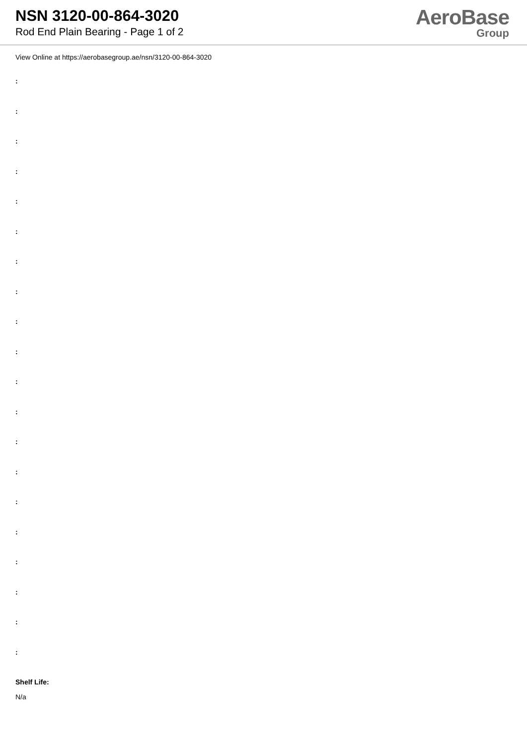NSN 3120-00-864-3020
Rod End Plain Bearing - Page 1 of 2
AeroBase
Group
View Online at https://aerobasegroup.ae/nsn/3120-00-864-3020
:
:
:
:
:
:
:
:
:
:
:
:
:
:
:
:
:
:
:
:
Shelf Life:
N/a